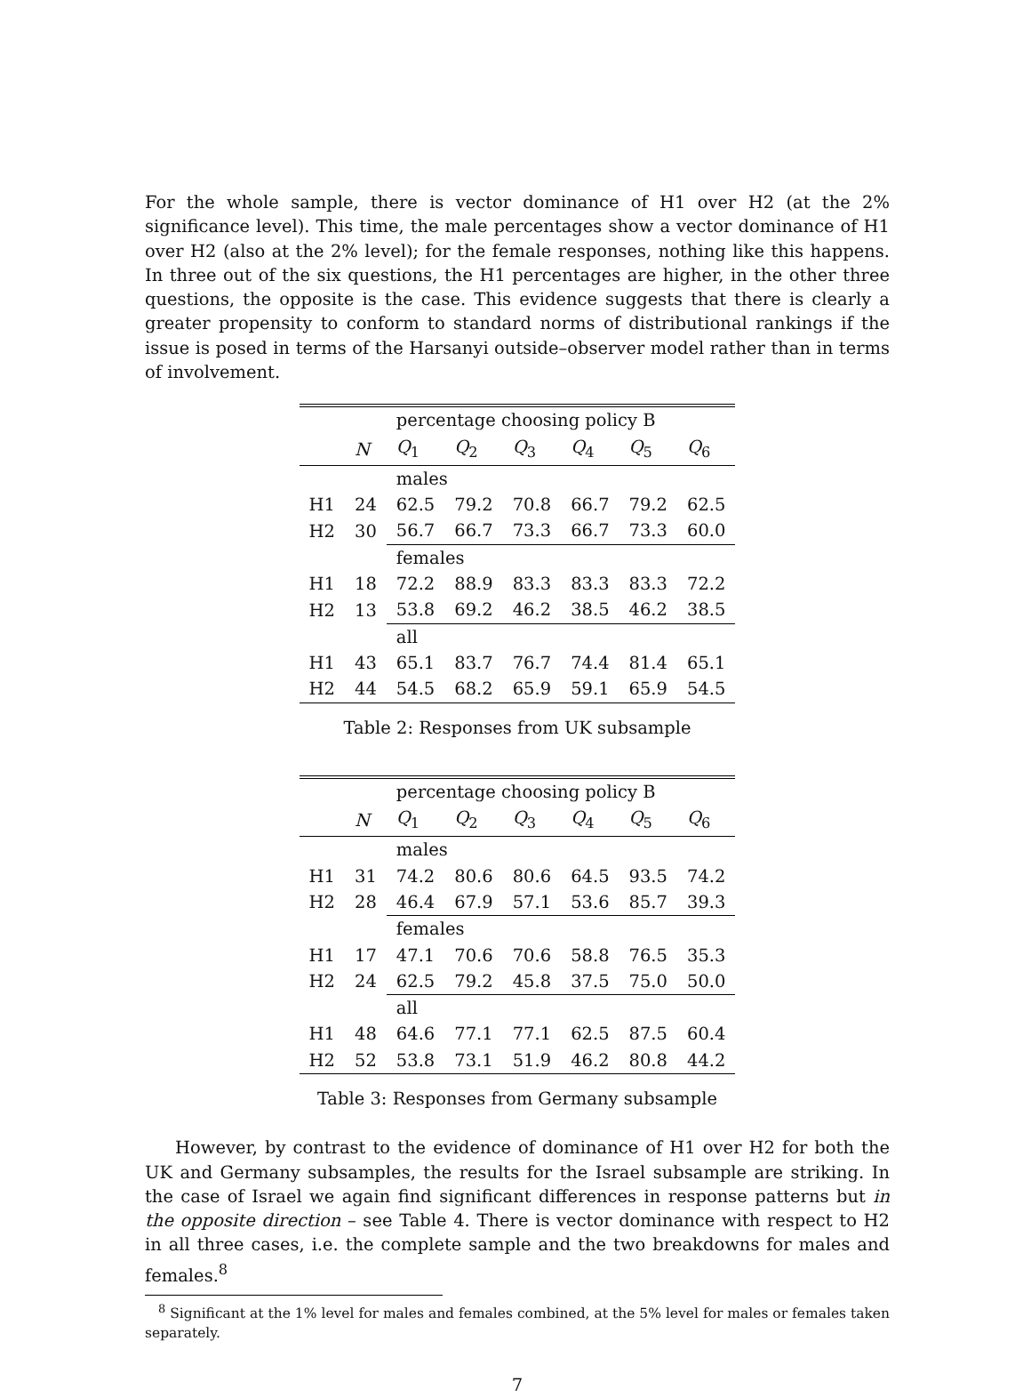For the whole sample, there is vector dominance of H1 over H2 (at the 2% significance level). This time, the male percentages show a vector dominance of H1 over H2 (also at the 2% level); for the female responses, nothing like this happens. In three out of the six questions, the H1 percentages are higher, in the other three questions, the opposite is the case. This evidence suggests that there is clearly a greater propensity to conform to standard norms of distributional rankings if the issue is posed in terms of the Harsanyi outside–observer model rather than in terms of involvement.
| | | percentage choosing policy B | | | | | |
| --- | --- | --- | --- | --- | --- | --- | --- |
| | N | Q<sub>1</sub> | Q<sub>2</sub> | Q<sub>3</sub> | Q<sub>4</sub> | Q<sub>5</sub> | Q<sub>6</sub> |
| | | males | | | | | |
| H1 | 24 | 62.5 | 79.2 | 70.8 | 66.7 | 79.2 | 62.5 |
| H2 | 30 | 56.7 | 66.7 | 73.3 | 66.7 | 73.3 | 60.0 |
| | | females | | | | | |
| H1 | 18 | 72.2 | 88.9 | 83.3 | 83.3 | 83.3 | 72.2 |
| H2 | 13 | 53.8 | 69.2 | 46.2 | 38.5 | 46.2 | 38.5 |
| | | all | | | | | |
| H1 | 43 | 65.1 | 83.7 | 76.7 | 74.4 | 81.4 | 65.1 |
| H2 | 44 | 54.5 | 68.2 | 65.9 | 59.1 | 65.9 | 54.5 |
Table 2: Responses from UK subsample
| | | percentage choosing policy B | | | | | |
| --- | --- | --- | --- | --- | --- | --- | --- |
| | N | Q<sub>1</sub> | Q<sub>2</sub> | Q<sub>3</sub> | Q<sub>4</sub> | Q<sub>5</sub> | Q<sub>6</sub> |
| | | males | | | | | |
| H1 | 31 | 74.2 | 80.6 | 80.6 | 64.5 | 93.5 | 74.2 |
| H2 | 28 | 46.4 | 67.9 | 57.1 | 53.6 | 85.7 | 39.3 |
| | | females | | | | | |
| H1 | 17 | 47.1 | 70.6 | 70.6 | 58.8 | 76.5 | 35.3 |
| H2 | 24 | 62.5 | 79.2 | 45.8 | 37.5 | 75.0 | 50.0 |
| | | all | | | | | |
| H1 | 48 | 64.6 | 77.1 | 77.1 | 62.5 | 87.5 | 60.4 |
| H2 | 52 | 53.8 | 73.1 | 51.9 | 46.2 | 80.8 | 44.2 |
Table 3: Responses from Germany subsample
However, by contrast to the evidence of dominance of H1 over H2 for both the UK and Germany subsamples, the results for the Israel subsample are striking. In the case of Israel we again find significant differences in response patterns but in the opposite direction – see Table 4. There is vector dominance with respect to H2 in all three cases, i.e. the complete sample and the two breakdowns for males and females.<sup>8</sup>
<sup>8</sup> Significant at the 1% level for males and females combined, at the 5% level for males or females taken separately.
7